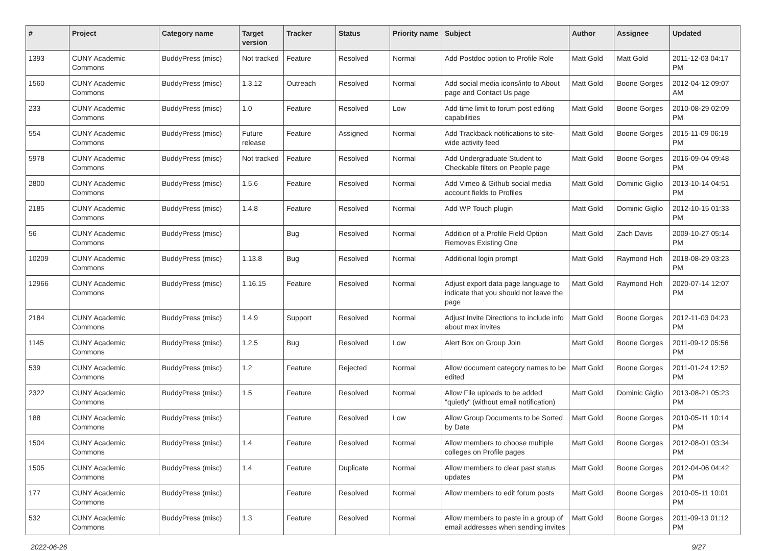| # | Project | Category name | Target version | Tracker | Status | Priority name | Subject | Author | Assignee | Updated |
| --- | --- | --- | --- | --- | --- | --- | --- | --- | --- | --- |
| 1393 | CUNY Academic Commons | BuddyPress (misc) | Not tracked | Feature | Resolved | Normal | Add Postdoc option to Profile Role | Matt Gold | Matt Gold | 2011-12-03 04:17 PM |
| 1560 | CUNY Academic Commons | BuddyPress (misc) | 1.3.12 | Outreach | Resolved | Normal | Add social media icons/info to About page and Contact Us page | Matt Gold | Boone Gorges | 2012-04-12 09:07 AM |
| 233 | CUNY Academic Commons | BuddyPress (misc) | 1.0 | Feature | Resolved | Low | Add time limit to forum post editing capabilities | Matt Gold | Boone Gorges | 2010-08-29 02:09 PM |
| 554 | CUNY Academic Commons | BuddyPress (misc) | Future release | Feature | Assigned | Normal | Add Trackback notifications to site-wide activity feed | Matt Gold | Boone Gorges | 2015-11-09 06:19 PM |
| 5978 | CUNY Academic Commons | BuddyPress (misc) | Not tracked | Feature | Resolved | Normal | Add Undergraduate Student to Checkable filters on People page | Matt Gold | Boone Gorges | 2016-09-04 09:48 PM |
| 2800 | CUNY Academic Commons | BuddyPress (misc) | 1.5.6 | Feature | Resolved | Normal | Add Vimeo & Github social media account fields to Profiles | Matt Gold | Dominic Giglio | 2013-10-14 04:51 PM |
| 2185 | CUNY Academic Commons | BuddyPress (misc) | 1.4.8 | Feature | Resolved | Normal | Add WP Touch plugin | Matt Gold | Dominic Giglio | 2012-10-15 01:33 PM |
| 56 | CUNY Academic Commons | BuddyPress (misc) | | Bug | Resolved | Normal | Addition of a Profile Field Option Removes Existing One | Matt Gold | Zach Davis | 2009-10-27 05:14 PM |
| 10209 | CUNY Academic Commons | BuddyPress (misc) | 1.13.8 | Bug | Resolved | Normal | Additional login prompt | Matt Gold | Raymond Hoh | 2018-08-29 03:23 PM |
| 12966 | CUNY Academic Commons | BuddyPress (misc) | 1.16.15 | Feature | Resolved | Normal | Adjust export data page language to indicate that you should not leave the page | Matt Gold | Raymond Hoh | 2020-07-14 12:07 PM |
| 2184 | CUNY Academic Commons | BuddyPress (misc) | 1.4.9 | Support | Resolved | Normal | Adjust Invite Directions to include info about max invites | Matt Gold | Boone Gorges | 2012-11-03 04:23 PM |
| 1145 | CUNY Academic Commons | BuddyPress (misc) | 1.2.5 | Bug | Resolved | Low | Alert Box on Group Join | Matt Gold | Boone Gorges | 2011-09-12 05:56 PM |
| 539 | CUNY Academic Commons | BuddyPress (misc) | 1.2 | Feature | Rejected | Normal | Allow document category names to be edited | Matt Gold | Boone Gorges | 2011-01-24 12:52 PM |
| 2322 | CUNY Academic Commons | BuddyPress (misc) | 1.5 | Feature | Resolved | Normal | Allow File uploads to be added "quietly" (without email notification) | Matt Gold | Dominic Giglio | 2013-08-21 05:23 PM |
| 188 | CUNY Academic Commons | BuddyPress (misc) | | Feature | Resolved | Low | Allow Group Documents to be Sorted by Date | Matt Gold | Boone Gorges | 2010-05-11 10:14 PM |
| 1504 | CUNY Academic Commons | BuddyPress (misc) | 1.4 | Feature | Resolved | Normal | Allow members to choose multiple colleges on Profile pages | Matt Gold | Boone Gorges | 2012-08-01 03:34 PM |
| 1505 | CUNY Academic Commons | BuddyPress (misc) | 1.4 | Feature | Duplicate | Normal | Allow members to clear past status updates | Matt Gold | Boone Gorges | 2012-04-06 04:42 PM |
| 177 | CUNY Academic Commons | BuddyPress (misc) | | Feature | Resolved | Normal | Allow members to edit forum posts | Matt Gold | Boone Gorges | 2010-05-11 10:01 PM |
| 532 | CUNY Academic Commons | BuddyPress (misc) | 1.3 | Feature | Resolved | Normal | Allow members to paste in a group of email addresses when sending invites | Matt Gold | Boone Gorges | 2011-09-13 01:12 PM |
2022-06-26 9/27